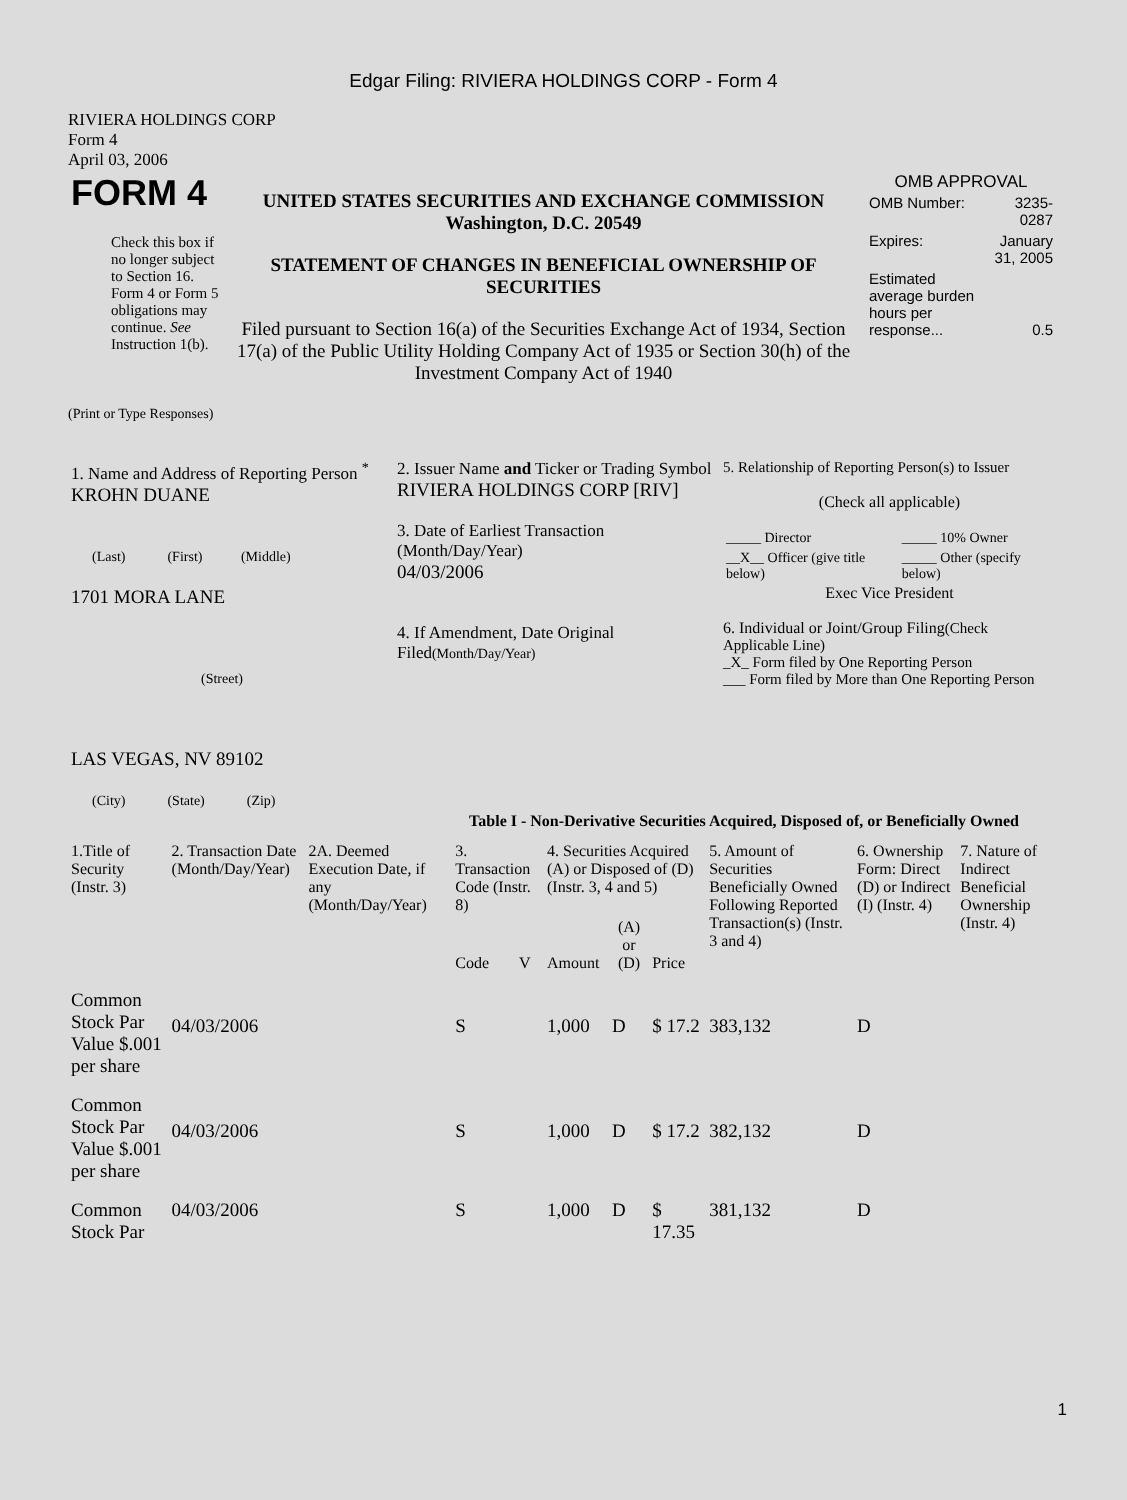Edgar Filing: RIVIERA HOLDINGS CORP - Form 4
RIVIERA HOLDINGS CORP
Form 4
April 03, 2006
| FORM 4 Check this box if no longer subject to Section 16. Form 4 or Form 5 obligations may continue. See Instruction 1(b). | UNITED STATES SECURITIES AND EXCHANGE COMMISSION Washington, D.C. 20549 STATEMENT OF CHANGES IN BENEFICIAL OWNERSHIP OF SECURITIES Filed pursuant to Section 16(a) of the Securities Exchange Act of 1934, Section 17(a) of the Public Utility Holding Company Act of 1935 or Section 30(h) of the Investment Company Act of 1940 | OMB APPROVAL / OMB Number: / 3235-0287 / / Expires: / January 31, 2005 / / Estimated average burden hours per response... / 0.5 / |
(Print or Type Responses)
| 1. Name and Address of Reporting Person <sup>*</sup> KROHN DUANE (Last) (First) (Middle) 1701 MORA LANE (Street) LAS VEGAS, NV 89102 (City) (State) (Zip) | 2. Issuer Name and Ticker or Trading Symbol RIVIERA HOLDINGS CORP [RIV] 3. Date of Earliest Transaction (Month/Day/Year) 04/03/2006 4. If Amendment, Date Original Filed (Month/Day/Year) | 5. Relationship of Reporting Person(s) to Issuer (Check all applicable) / _____ Director / _____ 10% Owner / / __X__ Officer (give title below) / _____ Other (specify below) / Exec Vice President 6. Individual or Joint/Group Filing (Check Applicable Line) _X_ Form filed by One Reporting Person ___ Form filed by More than One Reporting Person |
Table I - Non-Derivative Securities Acquired, Disposed of, or Beneficially Owned
| 1.Title of Security (Instr. 3) | 2. Transaction Date (Month/Day/Year) | 2A. Deemed Execution Date, if any (Month/Day/Year) | 3. Transaction Code (Instr. 8) | | 4. Securities Acquired (A) or Disposed of (D) (Instr. 3, 4 and 5) | | | 5. Amount of Securities Beneficially Owned Following Reported Transaction(s) (Instr. 3 and 4) | 6. Ownership Form: Direct (D) or Indirect (I) (Instr. 4) | 7. Nature of Indirect Beneficial Ownership (Instr. 4) |
| --- | --- | --- | --- | --- | --- | --- | --- | --- | --- | --- |
| | | | Code | V | Amount | (A) or (D) | Price | | | |
| Common Stock Par Value $.001 per share | 04/03/2006 | | S | | 1,000 | D | $ 17.2 | 383,132 | D | |
| Common Stock Par Value $.001 per share | 04/03/2006 | | S | | 1,000 | D | $ 17.2 | 382,132 | D | |
| Common Stock Par | 04/03/2006 | | S | | 1,000 | D | $ 17.35 | 381,132 | D | |
1